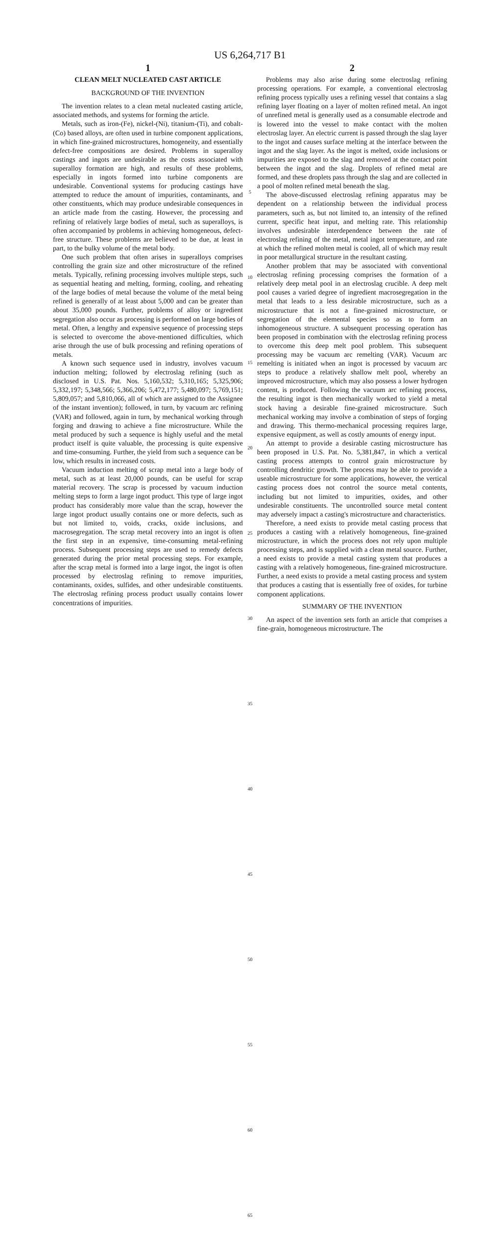US 6,264,717 B1
1
CLEAN MELT NUCLEATED CAST ARTICLE
BACKGROUND OF THE INVENTION
The invention relates to a clean metal nucleated casting article, associated methods, and systems for forming the article.
Metals, such as iron-(Fe), nickel-(Ni), titanium-(Ti), and cobalt-(Co) based alloys, are often used in turbine component applications, in which fine-grained microstructures, homogeneity, and essentially defect-free compositions are desired. Problems in superalloy castings and ingots are undesirable as the costs associated with superalloy formation are high, and results of these problems, especially in ingots formed into turbine components are undesirable. Conventional systems for producing castings have attempted to reduce the amount of impurities, contaminants, and other constituents, which may produce undesirable consequences in an article made from the casting. However, the processing and refining of relatively large bodies of metal, such as superalloys, is often accompanied by problems in achieving homogeneous, defect-free structure. These problems are believed to be due, at least in part, to the bulky volume of the metal body.
One such problem that often arises in superalloys comprises controlling the grain size and other microstructure of the refined metals. Typically, refining processing involves multiple steps, such as sequential heating and melting, forming, cooling, and reheating of the large bodies of metal because the volume of the metal being refined is generally of at least about 5,000 and can be greater than about 35,000 pounds. Further, problems of alloy or ingredient segregation also occur as processing is performed on large bodies of metal. Often, a lengthy and expensive sequence of processing steps is selected to overcome the above-mentioned difficulties, which arise through the use of bulk processing and refining operations of metals.
A known such sequence used in industry, involves vacuum induction melting; followed by electroslag refining (such as disclosed in U.S. Pat. Nos. 5,160,532; 5,310,165; 5,325,906; 5,332,197; 5,348,566; 5,366,206; 5,472,177; 5,480,097; 5,769,151; 5,809,057; and 5,810,066, all of which are assigned to the Assignee of the instant invention); followed, in turn, by vacuum arc refining (VAR) and followed, again in turn, by mechanical working through forging and drawing to achieve a fine microstructure. While the metal produced by such a sequence is highly useful and the metal product itself is quite valuable, the processing is quite expensive and time-consuming. Further, the yield from such a sequence can be low, which results in increased costs.
Vacuum induction melting of scrap metal into a large body of metal, such as at least 20,000 pounds, can be useful for scrap material recovery. The scrap is processed by vacuum induction melting steps to form a large ingot product. This type of large ingot product has considerably more value than the scrap, however the large ingot product usually contains one or more defects, such as but not limited to, voids, cracks, oxide inclusions, and macrosegregation. The scrap metal recovery into an ingot is often the first step in an expensive, time-consuming metal-refining process. Subsequent processing steps are used to remedy defects generated during the prior metal processing steps. For example, after the scrap metal is formed into a large ingot, the ingot is often processed by electroslag refining to remove impurities, contaminants, oxides, sulfides, and other undesirable constituents. The electroslag refining process product usually contains lower concentrations of impurities.
5
10
15
20
25
30
35
40
45
50
55
60
65
2
Problems may also arise during some electroslag refining processing operations. For example, a conventional electroslag refining process typically uses a refining vessel that contains a slag refining layer floating on a layer of molten refined metal. An ingot of unrefined metal is generally used as a consumable electrode and is lowered into the vessel to make contact with the molten electroslag layer. An electric current is passed through the slag layer to the ingot and causes surface melting at the interface between the ingot and the slag layer. As the ingot is melted, oxide inclusions or impurities are exposed to the slag and removed at the contact point between the ingot and the slag. Droplets of refined metal are formed, and these droplets pass through the slag and are collected in a pool of molten refined metal beneath the slag.
The above-discussed electroslag refining apparatus may be dependent on a relationship between the individual process parameters, such as, but not limited to, an intensity of the refined current, specific heat input, and melting rate. This relationship involves undesirable interdependence between the rate of electroslag refining of the metal, metal ingot temperature, and rate at which the refined molten metal is cooled, all of which may result in poor metallurgical structure in the resultant casting.
Another problem that may be associated with conventional electroslag refining processing comprises the formation of a relatively deep metal pool in an electroslag crucible. A deep melt pool causes a varied degree of ingredient macrosegregation in the metal that leads to a less desirable microstructure, such as a microstructure that is not a fine-grained microstructure, or segregation of the elemental species so as to form an inhomogeneous structure. A subsequent processing operation has been proposed in combination with the electroslag refining process to overcome this deep melt pool problem. This subsequent processing may be vacuum arc remelting (VAR). Vacuum arc remelting is initiated when an ingot is processed by vacuum arc steps to produce a relatively shallow melt pool, whereby an improved microstructure, which may also possess a lower hydrogen content, is produced. Following the vacuum arc refining process, the resulting ingot is then mechanically worked to yield a metal stock having a desirable fine-grained microstructure. Such mechanical working may involve a combination of steps of forging and drawing. This thermo-mechanical processing requires large, expensive equipment, as well as costly amounts of energy input.
An attempt to provide a desirable casting microstructure has been proposed in U.S. Pat. No. 5,381,847, in which a vertical casting process attempts to control grain microstructure by controlling dendritic growth. The process may be able to provide a useable microstructure for some applications, however, the vertical casting process does not control the source metal contents, including but not limited to impurities, oxides, and other undesirable constituents. The uncontrolled source metal content may adversely impact a casting's microstructure and characteristics.
Therefore, a need exists to provide metal casting process that produces a casting with a relatively homogeneous, fine-grained microstructure, in which the process does not rely upon multiple processing steps, and is supplied with a clean metal source. Further, a need exists to provide a metal casting system that produces a casting with a relatively homogeneous, fine-grained microstructure. Further, a need exists to provide a metal casting process and system that produces a casting that is essentially free of oxides, for turbine component applications.
SUMMARY OF THE INVENTION
An aspect of the invention sets forth an article that comprises a fine-grain, homogeneous microstructure. The